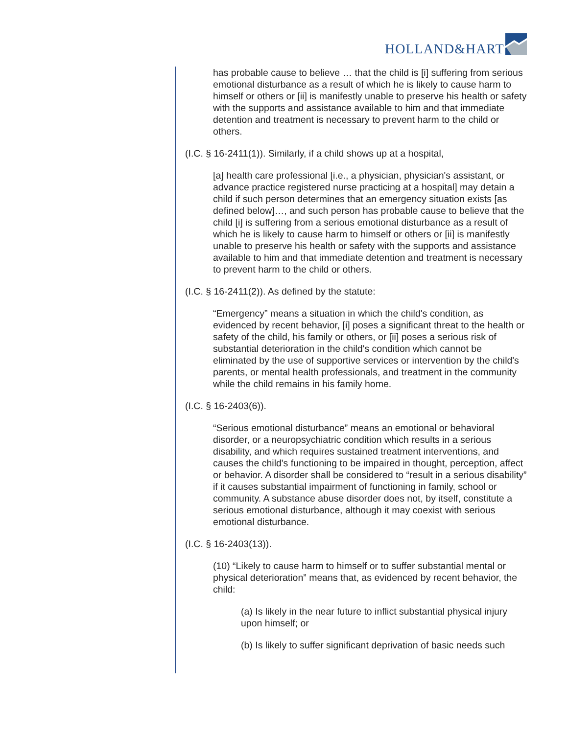HOLLAND&HART
has probable cause to believe … that the child is [i] suffering from serious emotional disturbance as a result of which he is likely to cause harm to himself or others or [ii] is manifestly unable to preserve his health or safety with the supports and assistance available to him and that immediate detention and treatment is necessary to prevent harm to the child or others.
(I.C. § 16-2411(1)). Similarly, if a child shows up at a hospital,
[a] health care professional [i.e., a physician, physician's assistant, or advance practice registered nurse practicing at a hospital] may detain a child if such person determines that an emergency situation exists [as defined below]…, and such person has probable cause to believe that the child [i] is suffering from a serious emotional disturbance as a result of which he is likely to cause harm to himself or others or [ii] is manifestly unable to preserve his health or safety with the supports and assistance available to him and that immediate detention and treatment is necessary to prevent harm to the child or others.
(I.C. § 16-2411(2)). As defined by the statute:
“Emergency” means a situation in which the child's condition, as evidenced by recent behavior, [i] poses a significant threat to the health or safety of the child, his family or others, or [ii] poses a serious risk of substantial deterioration in the child's condition which cannot be eliminated by the use of supportive services or intervention by the child's parents, or mental health professionals, and treatment in the community while the child remains in his family home.
(I.C. § 16-2403(6)).
“Serious emotional disturbance” means an emotional or behavioral disorder, or a neuropsychiatric condition which results in a serious disability, and which requires sustained treatment interventions, and causes the child's functioning to be impaired in thought, perception, affect or behavior. A disorder shall be considered to “result in a serious disability” if it causes substantial impairment of functioning in family, school or community. A substance abuse disorder does not, by itself, constitute a serious emotional disturbance, although it may coexist with serious emotional disturbance.
(I.C. § 16-2403(13)).
(10) “Likely to cause harm to himself or to suffer substantial mental or physical deterioration” means that, as evidenced by recent behavior, the child:
(a) Is likely in the near future to inflict substantial physical injury upon himself; or
(b) Is likely to suffer significant deprivation of basic needs such